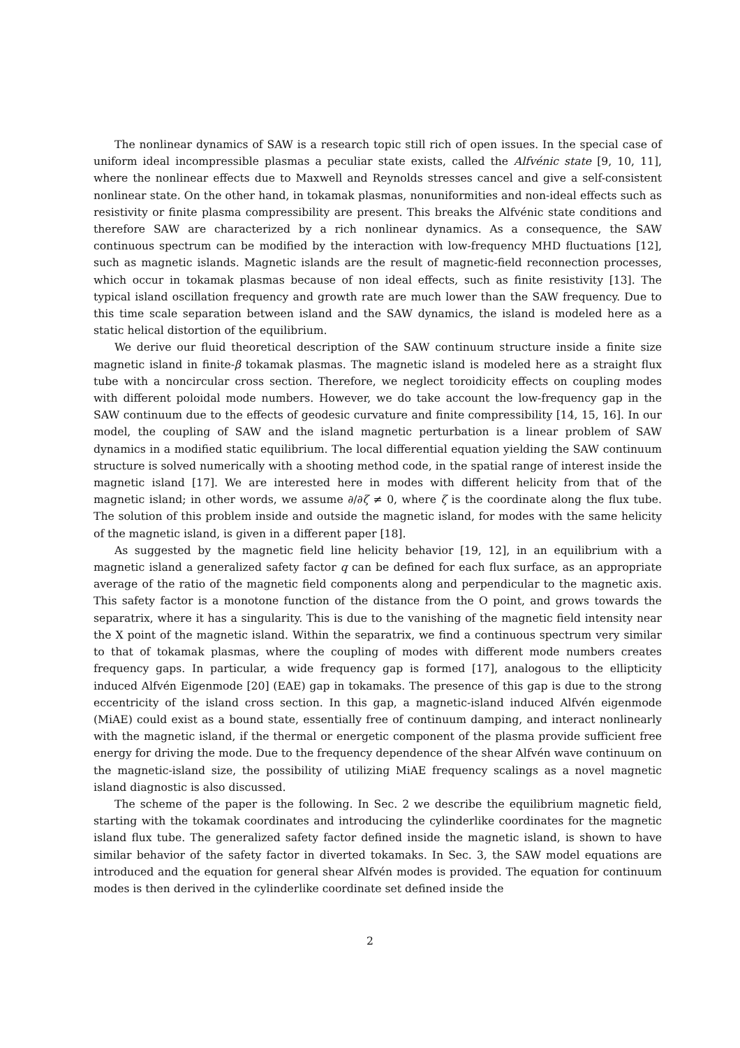The nonlinear dynamics of SAW is a research topic still rich of open issues. In the special case of uniform ideal incompressible plasmas a peculiar state exists, called the Alfvénic state [9, 10, 11], where the nonlinear effects due to Maxwell and Reynolds stresses cancel and give a self-consistent nonlinear state. On the other hand, in tokamak plasmas, nonuniformities and non-ideal effects such as resistivity or finite plasma compressibility are present. This breaks the Alfvénic state conditions and therefore SAW are characterized by a rich nonlinear dynamics. As a consequence, the SAW continuous spectrum can be modified by the interaction with low-frequency MHD fluctuations [12], such as magnetic islands. Magnetic islands are the result of magnetic-field reconnection processes, which occur in tokamak plasmas because of non ideal effects, such as finite resistivity [13]. The typical island oscillation frequency and growth rate are much lower than the SAW frequency. Due to this time scale separation between island and the SAW dynamics, the island is modeled here as a static helical distortion of the equilibrium.
We derive our fluid theoretical description of the SAW continuum structure inside a finite size magnetic island in finite-β tokamak plasmas. The magnetic island is modeled here as a straight flux tube with a noncircular cross section. Therefore, we neglect toroidicity effects on coupling modes with different poloidal mode numbers. However, we do take account the low-frequency gap in the SAW continuum due to the effects of geodesic curvature and finite compressibility [14, 15, 16]. In our model, the coupling of SAW and the island magnetic perturbation is a linear problem of SAW dynamics in a modified static equilibrium. The local differential equation yielding the SAW continuum structure is solved numerically with a shooting method code, in the spatial range of interest inside the magnetic island [17]. We are interested here in modes with different helicity from that of the magnetic island; in other words, we assume ∂/∂ζ ≠ 0, where ζ is the coordinate along the flux tube. The solution of this problem inside and outside the magnetic island, for modes with the same helicity of the magnetic island, is given in a different paper [18].
As suggested by the magnetic field line helicity behavior [19, 12], in an equilibrium with a magnetic island a generalized safety factor q can be defined for each flux surface, as an appropriate average of the ratio of the magnetic field components along and perpendicular to the magnetic axis. This safety factor is a monotone function of the distance from the O point, and grows towards the separatrix, where it has a singularity. This is due to the vanishing of the magnetic field intensity near the X point of the magnetic island. Within the separatrix, we find a continuous spectrum very similar to that of tokamak plasmas, where the coupling of modes with different mode numbers creates frequency gaps. In particular, a wide frequency gap is formed [17], analogous to the ellipticity induced Alfvén Eigenmode [20] (EAE) gap in tokamaks. The presence of this gap is due to the strong eccentricity of the island cross section. In this gap, a magnetic-island induced Alfvén eigenmode (MiAE) could exist as a bound state, essentially free of continuum damping, and interact nonlinearly with the magnetic island, if the thermal or energetic component of the plasma provide sufficient free energy for driving the mode. Due to the frequency dependence of the shear Alfvén wave continuum on the magnetic-island size, the possibility of utilizing MiAE frequency scalings as a novel magnetic island diagnostic is also discussed.
The scheme of the paper is the following. In Sec. 2 we describe the equilibrium magnetic field, starting with the tokamak coordinates and introducing the cylinderlike coordinates for the magnetic island flux tube. The generalized safety factor defined inside the magnetic island, is shown to have similar behavior of the safety factor in diverted tokamaks. In Sec. 3, the SAW model equations are introduced and the equation for general shear Alfvén modes is provided. The equation for continuum modes is then derived in the cylinderlike coordinate set defined inside the
2